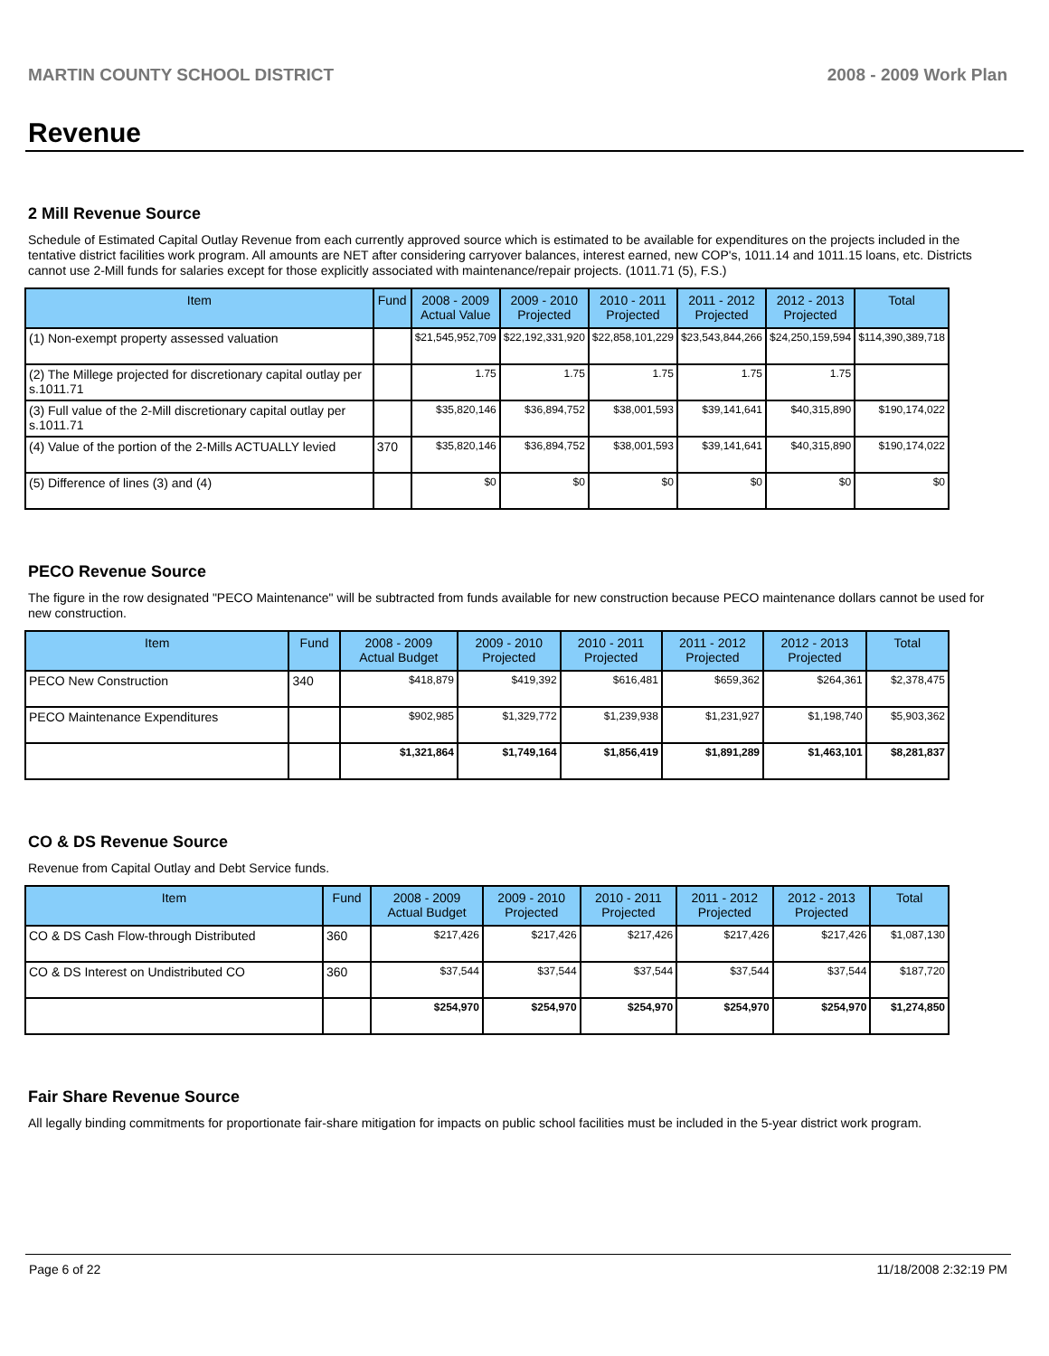MARTIN COUNTY SCHOOL DISTRICT 2008 - 2009 Work Plan
Revenue
2 Mill Revenue Source
Schedule of Estimated Capital Outlay Revenue from each currently approved source which is estimated to be available for expenditures on the projects included in the tentative district facilities work program. All amounts are NET after considering carryover balances, interest earned, new COP's, 1011.14 and 1011.15 loans, etc. Districts cannot use 2-Mill funds for salaries except for those explicitly associated with maintenance/repair projects. (1011.71 (5), F.S.)
| Item | Fund | 2008 - 2009 Actual Value | 2009 - 2010 Projected | 2010 - 2011 Projected | 2011 - 2012 Projected | 2012 - 2013 Projected | Total |
| --- | --- | --- | --- | --- | --- | --- | --- |
| (1) Non-exempt property assessed valuation | | $21,545,952,709 | $22,192,331,920 | $22,858,101,229 | $23,543,844,266 | $24,250,159,594 | $114,390,389,718 |
| (2) The Millege projected for discretionary capital outlay per s.1011.71 | | 1.75 | 1.75 | 1.75 | 1.75 | 1.75 | |
| (3) Full value of the 2-Mill discretionary capital outlay per s.1011.71 | | $35,820,146 | $36,894,752 | $38,001,593 | $39,141,641 | $40,315,890 | $190,174,022 |
| (4) Value of the portion of the 2-Mills ACTUALLY levied | 370 | $35,820,146 | $36,894,752 | $38,001,593 | $39,141,641 | $40,315,890 | $190,174,022 |
| (5) Difference of lines (3) and (4) | | $0 | $0 | $0 | $0 | $0 | $0 |
PECO Revenue Source
The figure in the row designated "PECO Maintenance" will be subtracted from funds available for new construction because PECO maintenance dollars cannot be used for new construction.
| Item | Fund | 2008 - 2009 Actual Budget | 2009 - 2010 Projected | 2010 - 2011 Projected | 2011 - 2012 Projected | 2012 - 2013 Projected | Total |
| --- | --- | --- | --- | --- | --- | --- | --- |
| PECO New Construction | 340 | $418,879 | $419,392 | $616,481 | $659,362 | $264,361 | $2,378,475 |
| PECO Maintenance Expenditures | | $902,985 | $1,329,772 | $1,239,938 | $1,231,927 | $1,198,740 | $5,903,362 |
| | | $1,321,864 | $1,749,164 | $1,856,419 | $1,891,289 | $1,463,101 | $8,281,837 |
CO & DS Revenue Source
Revenue from Capital Outlay and Debt Service funds.
| Item | Fund | 2008 - 2009 Actual Budget | 2009 - 2010 Projected | 2010 - 2011 Projected | 2011 - 2012 Projected | 2012 - 2013 Projected | Total |
| --- | --- | --- | --- | --- | --- | --- | --- |
| CO & DS Cash Flow-through Distributed | 360 | $217,426 | $217,426 | $217,426 | $217,426 | $217,426 | $1,087,130 |
| CO & DS Interest on Undistributed CO | 360 | $37,544 | $37,544 | $37,544 | $37,544 | $37,544 | $187,720 |
| | | $254,970 | $254,970 | $254,970 | $254,970 | $254,970 | $1,274,850 |
Fair Share Revenue Source
All legally binding commitments for proportionate fair-share mitigation for impacts on public school facilities must be included in the 5-year district work program.
Page 6 of 22 11/18/2008 2:32:19 PM